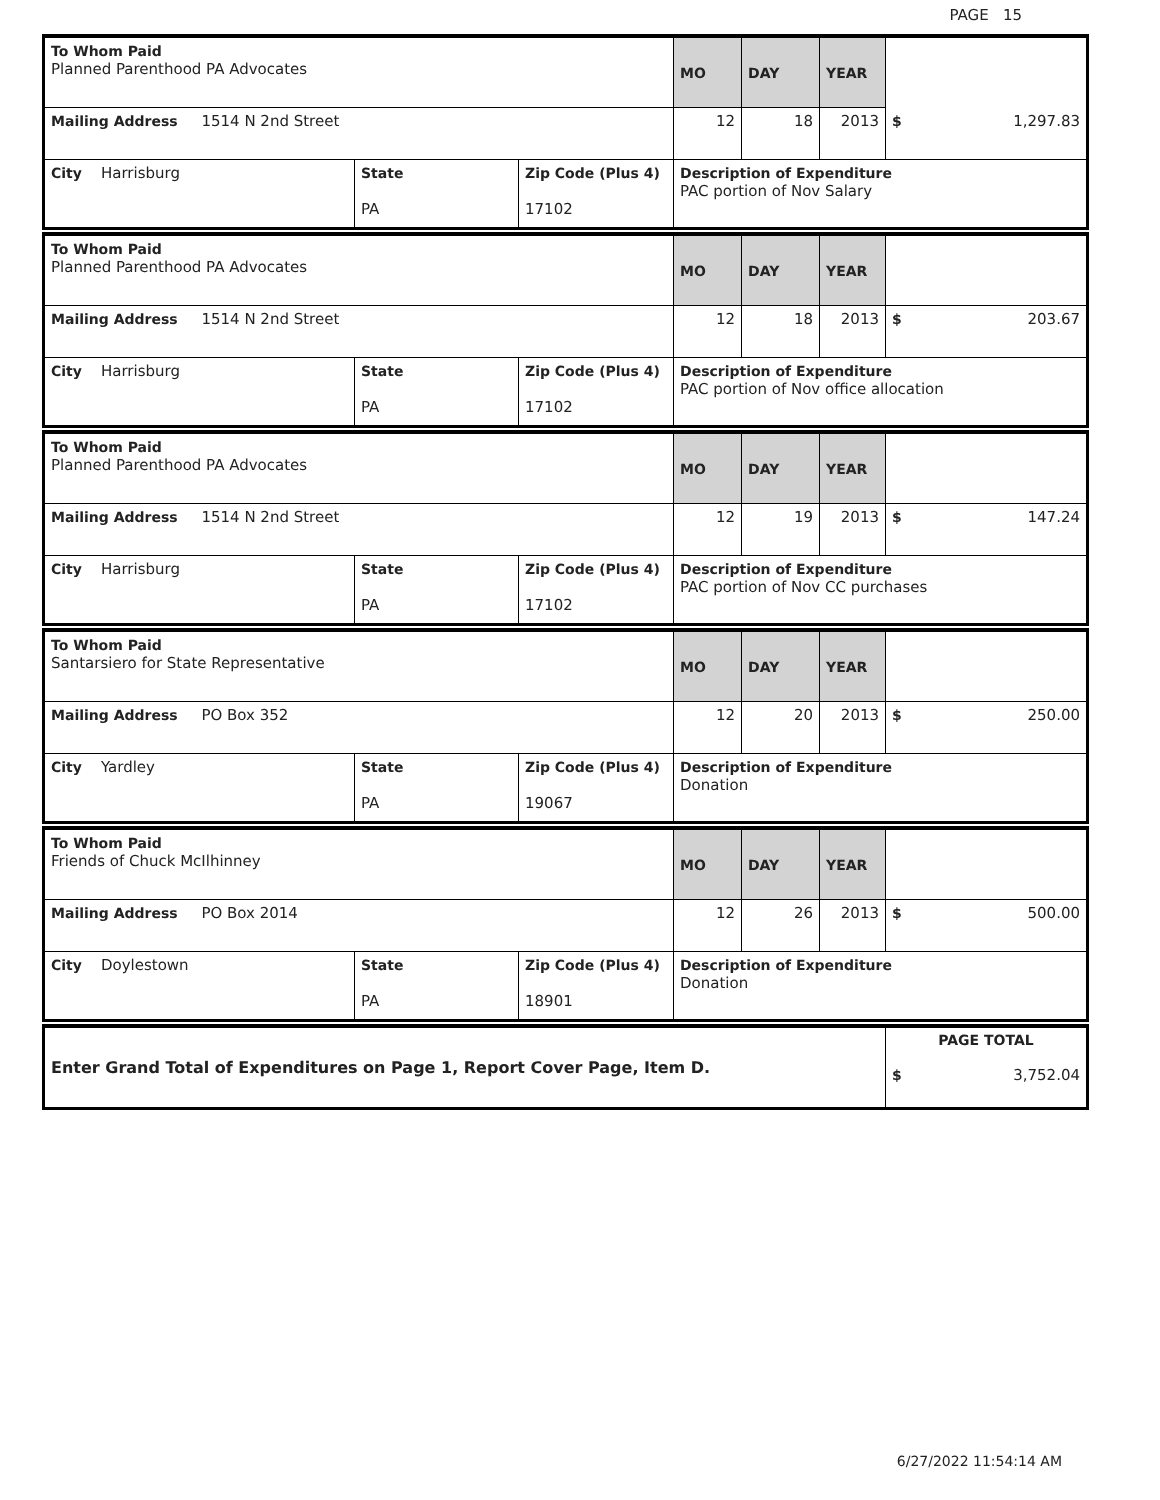PAGE 15
| To Whom Paid Planned Parenthood PA Advocates | | | MO | DAY | YEAR | |
| Mailing Address 1514 N 2nd Street | | | 12 | 18 | 2013 | $ 1,297.83 |
| City Harrisburg | State PA | Zip Code (Plus 4) 17102 | Description of Expenditure PAC portion of Nov Salary | | | |
| To Whom Paid Planned Parenthood PA Advocates | | | MO | DAY | YEAR | |
| Mailing Address 1514 N 2nd Street | | | 12 | 18 | 2013 | $ 203.67 |
| City Harrisburg | State PA | Zip Code (Plus 4) 17102 | Description of Expenditure PAC portion of Nov office allocation | | | |
| To Whom Paid Planned Parenthood PA Advocates | | | MO | DAY | YEAR | |
| Mailing Address 1514 N 2nd Street | | | 12 | 19 | 2013 | $ 147.24 |
| City Harrisburg | State PA | Zip Code (Plus 4) 17102 | Description of Expenditure PAC portion of Nov CC purchases | | | |
| To Whom Paid Santarsiero for State Representative | | | MO | DAY | YEAR | |
| Mailing Address PO Box 352 | | | 12 | 20 | 2013 | $ 250.00 |
| City Yardley | State PA | Zip Code (Plus 4) 19067 | Description of Expenditure Donation | | | |
| To Whom Paid Friends of Chuck McIlhinney | | | MO | DAY | YEAR | |
| Mailing Address PO Box 2014 | | | 12 | 26 | 2013 | $ 500.00 |
| City Doylestown | State PA | Zip Code (Plus 4) 18901 | Description of Expenditure Donation | | | |
| Enter Grand Total of Expenditures on Page 1, Report Cover Page, Item D. | PAGE TOTAL $ 3,752.04 |
6/27/2022 11:54:14 AM